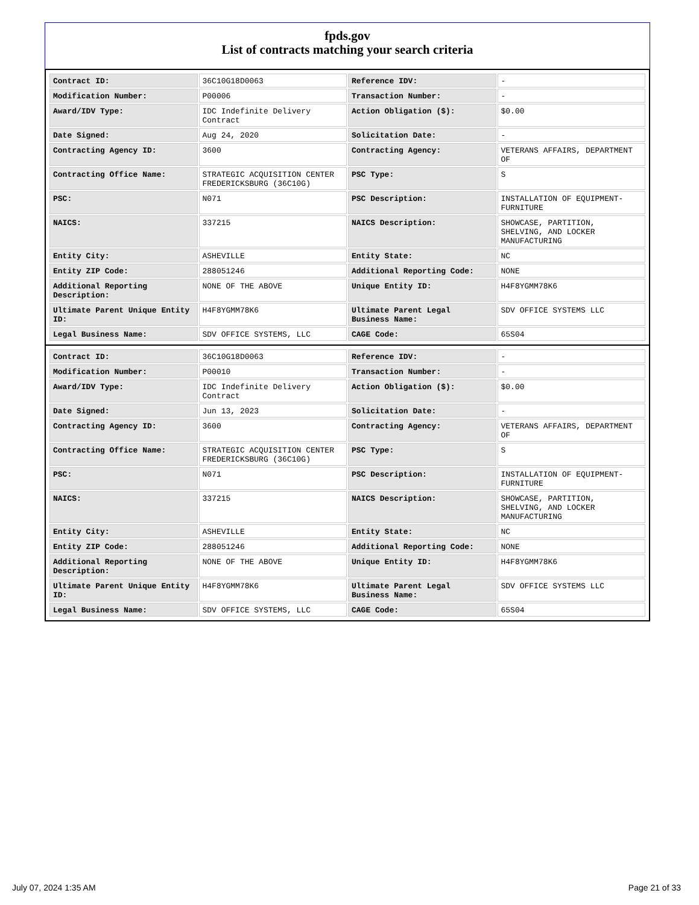fpds.gov
List of contracts matching your search criteria
| Contract ID: | 36C10G18D0063 | Reference IDV: | - |
| Modification Number: | P00006 | Transaction Number: | - |
| Award/IDV Type: | IDC Indefinite Delivery Contract | Action Obligation ($): | $0.00 |
| Date Signed: | Aug 24, 2020 | Solicitation Date: | - |
| Contracting Agency ID: | 3600 | Contracting Agency: | VETERANS AFFAIRS, DEPARTMENT OF |
| Contracting Office Name: | STRATEGIC ACQUISITION CENTER FREDERICKSBURG (36C10G) | PSC Type: | S |
| PSC: | N071 | PSC Description: | INSTALLATION OF EQUIPMENT- FURNITURE |
| NAICS: | 337215 | NAICS Description: | SHOWCASE, PARTITION, SHELVING, AND LOCKER MANUFACTURING |
| Entity City: | ASHEVILLE | Entity State: | NC |
| Entity ZIP Code: | 288051246 | Additional Reporting Code: | NONE |
| Additional Reporting Description: | NONE OF THE ABOVE | Unique Entity ID: | H4F8YGMM78K6 |
| Ultimate Parent Unique Entity ID: | H4F8YGMM78K6 | Ultimate Parent Legal Business Name: | SDV OFFICE SYSTEMS LLC |
| Legal Business Name: | SDV OFFICE SYSTEMS, LLC | CAGE Code: | 65S04 |
| Contract ID: | 36C10G18D0063 | Reference IDV: | - |
| Modification Number: | P00010 | Transaction Number: | - |
| Award/IDV Type: | IDC Indefinite Delivery Contract | Action Obligation ($): | $0.00 |
| Date Signed: | Jun 13, 2023 | Solicitation Date: | - |
| Contracting Agency ID: | 3600 | Contracting Agency: | VETERANS AFFAIRS, DEPARTMENT OF |
| Contracting Office Name: | STRATEGIC ACQUISITION CENTER FREDERICKSBURG (36C10G) | PSC Type: | S |
| PSC: | N071 | PSC Description: | INSTALLATION OF EQUIPMENT- FURNITURE |
| NAICS: | 337215 | NAICS Description: | SHOWCASE, PARTITION, SHELVING, AND LOCKER MANUFACTURING |
| Entity City: | ASHEVILLE | Entity State: | NC |
| Entity ZIP Code: | 288051246 | Additional Reporting Code: | NONE |
| Additional Reporting Description: | NONE OF THE ABOVE | Unique Entity ID: | H4F8YGMM78K6 |
| Ultimate Parent Unique Entity ID: | H4F8YGMM78K6 | Ultimate Parent Legal Business Name: | SDV OFFICE SYSTEMS LLC |
| Legal Business Name: | SDV OFFICE SYSTEMS, LLC | CAGE Code: | 65S04 |
July 07, 2024 1:35 AM Page 21 of 33